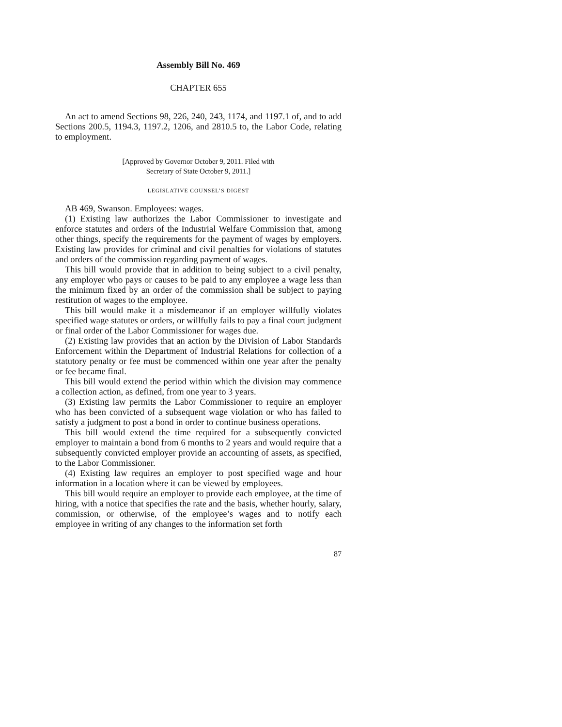Assembly Bill No. 469
CHAPTER 655
An act to amend Sections 98, 226, 240, 243, 1174, and 1197.1 of, and to add Sections 200.5, 1194.3, 1197.2, 1206, and 2810.5 to, the Labor Code, relating to employment.
[Approved by Governor October 9, 2011. Filed with
Secretary of State October 9, 2011.]
LEGISLATIVE COUNSEL’S DIGEST
AB 469, Swanson. Employees: wages.
(1) Existing law authorizes the Labor Commissioner to investigate and enforce statutes and orders of the Industrial Welfare Commission that, among other things, specify the requirements for the payment of wages by employers. Existing law provides for criminal and civil penalties for violations of statutes and orders of the commission regarding payment of wages.
This bill would provide that in addition to being subject to a civil penalty, any employer who pays or causes to be paid to any employee a wage less than the minimum fixed by an order of the commission shall be subject to paying restitution of wages to the employee.
This bill would make it a misdemeanor if an employer willfully violates specified wage statutes or orders, or willfully fails to pay a final court judgment or final order of the Labor Commissioner for wages due.
(2) Existing law provides that an action by the Division of Labor Standards Enforcement within the Department of Industrial Relations for collection of a statutory penalty or fee must be commenced within one year after the penalty or fee became final.
This bill would extend the period within which the division may commence a collection action, as defined, from one year to 3 years.
(3) Existing law permits the Labor Commissioner to require an employer who has been convicted of a subsequent wage violation or who has failed to satisfy a judgment to post a bond in order to continue business operations.
This bill would extend the time required for a subsequently convicted employer to maintain a bond from 6 months to 2 years and would require that a subsequently convicted employer provide an accounting of assets, as specified, to the Labor Commissioner.
(4) Existing law requires an employer to post specified wage and hour information in a location where it can be viewed by employees.
This bill would require an employer to provide each employee, at the time of hiring, with a notice that specifies the rate and the basis, whether hourly, salary, commission, or otherwise, of the employee’s wages and to notify each employee in writing of any changes to the information set forth
87